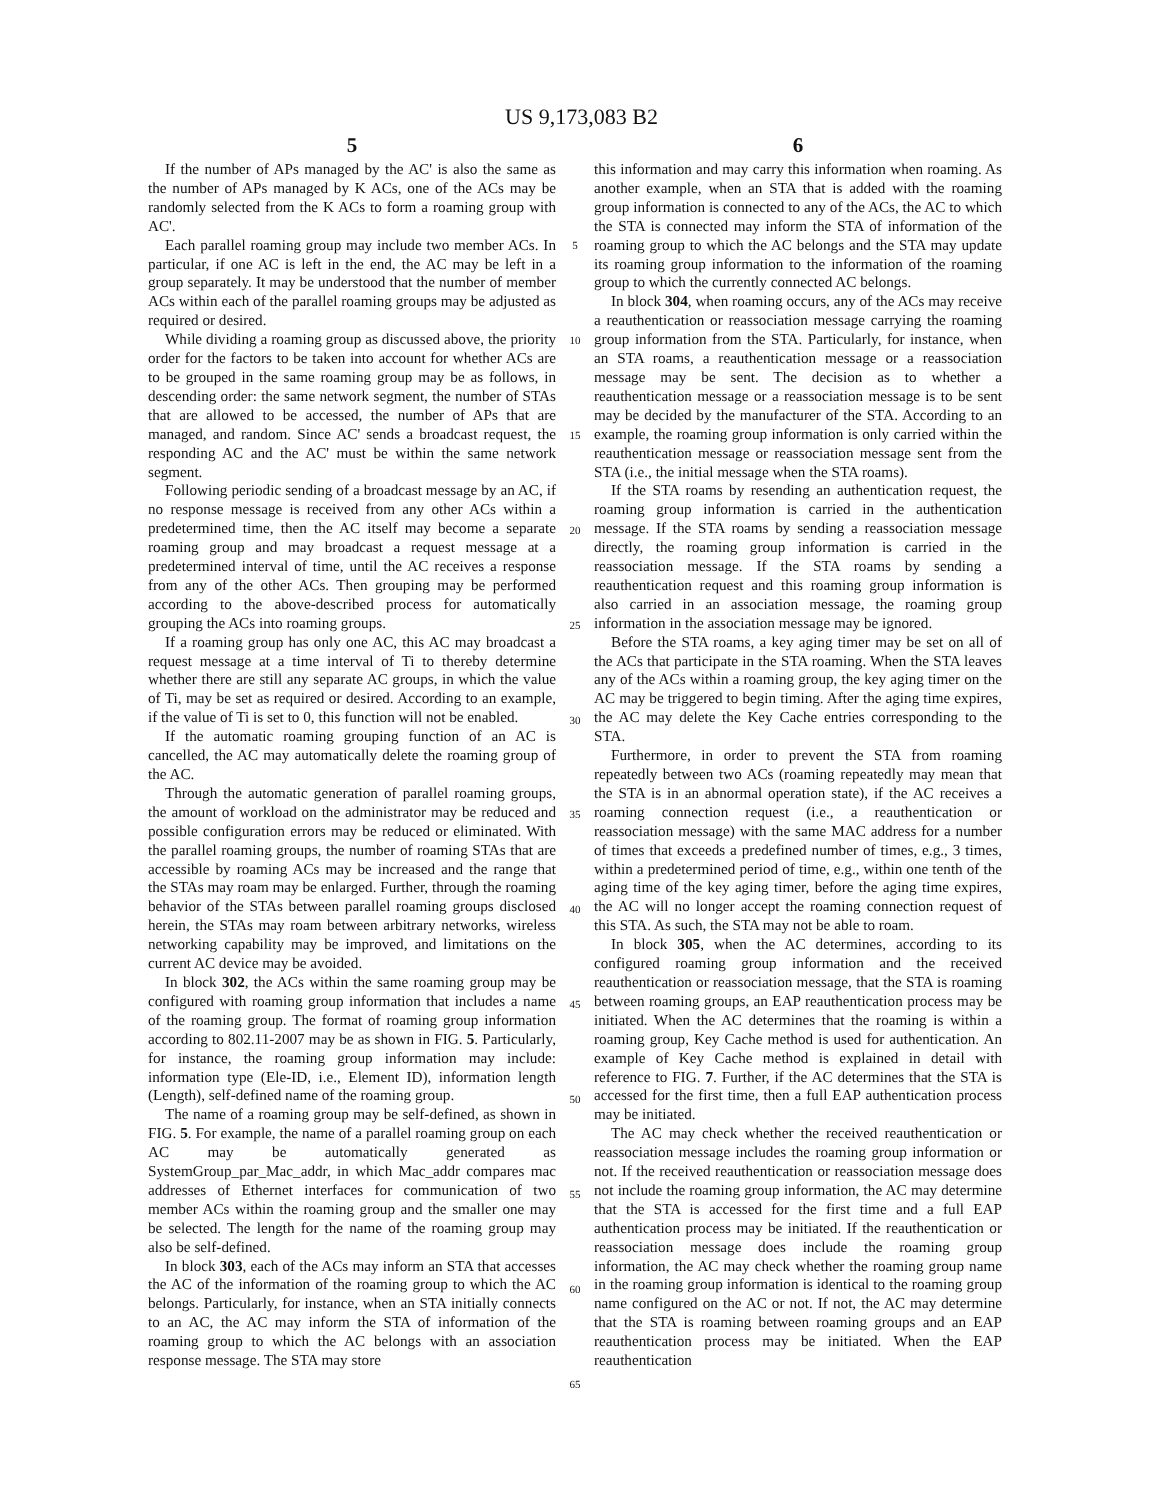US 9,173,083 B2
5
If the number of APs managed by the AC' is also the same as the number of APs managed by K ACs, one of the ACs may be randomly selected from the K ACs to form a roaming group with AC'.
Each parallel roaming group may include two member ACs. In particular, if one AC is left in the end, the AC may be left in a group separately. It may be understood that the number of member ACs within each of the parallel roaming groups may be adjusted as required or desired.
While dividing a roaming group as discussed above, the priority order for the factors to be taken into account for whether ACs are to be grouped in the same roaming group may be as follows, in descending order: the same network segment, the number of STAs that are allowed to be accessed, the number of APs that are managed, and random. Since AC' sends a broadcast request, the responding AC and the AC' must be within the same network segment.
Following periodic sending of a broadcast message by an AC, if no response message is received from any other ACs within a predetermined time, then the AC itself may become a separate roaming group and may broadcast a request message at a predetermined interval of time, until the AC receives a response from any of the other ACs. Then grouping may be performed according to the above-described process for automatically grouping the ACs into roaming groups.
If a roaming group has only one AC, this AC may broadcast a request message at a time interval of Ti to thereby determine whether there are still any separate AC groups, in which the value of Ti, may be set as required or desired. According to an example, if the value of Ti is set to 0, this function will not be enabled.
If the automatic roaming grouping function of an AC is cancelled, the AC may automatically delete the roaming group of the AC.
Through the automatic generation of parallel roaming groups, the amount of workload on the administrator may be reduced and possible configuration errors may be reduced or eliminated. With the parallel roaming groups, the number of roaming STAs that are accessible by roaming ACs may be increased and the range that the STAs may roam may be enlarged. Further, through the roaming behavior of the STAs between parallel roaming groups disclosed herein, the STAs may roam between arbitrary networks, wireless networking capability may be improved, and limitations on the current AC device may be avoided.
In block 302, the ACs within the same roaming group may be configured with roaming group information that includes a name of the roaming group. The format of roaming group information according to 802.11-2007 may be as shown in FIG. 5. Particularly, for instance, the roaming group information may include: information type (Ele-ID, i.e., Element ID), information length (Length), self-defined name of the roaming group.
The name of a roaming group may be self-defined, as shown in FIG. 5. For example, the name of a parallel roaming group on each AC may be automatically generated as SystemGroup_par_Mac_addr, in which Mac_addr compares mac addresses of Ethernet interfaces for communication of two member ACs within the roaming group and the smaller one may be selected. The length for the name of the roaming group may also be self-defined.
In block 303, each of the ACs may inform an STA that accesses the AC of the information of the roaming group to which the AC belongs. Particularly, for instance, when an STA initially connects to an AC, the AC may inform the STA of information of the roaming group to which the AC belongs with an association response message. The STA may store
5
10
15
20
25
30
35
40
45
50
55
60
65
6
this information and may carry this information when roaming. As another example, when an STA that is added with the roaming group information is connected to any of the ACs, the AC to which the STA is connected may inform the STA of information of the roaming group to which the AC belongs and the STA may update its roaming group information to the information of the roaming group to which the currently connected AC belongs.
In block 304, when roaming occurs, any of the ACs may receive a reauthentication or reassociation message carrying the roaming group information from the STA. Particularly, for instance, when an STA roams, a reauthentication message or a reassociation message may be sent. The decision as to whether a reauthentication message or a reassociation message is to be sent may be decided by the manufacturer of the STA. According to an example, the roaming group information is only carried within the reauthentication message or reassociation message sent from the STA (i.e., the initial message when the STA roams).
If the STA roams by resending an authentication request, the roaming group information is carried in the authentication message. If the STA roams by sending a reassociation message directly, the roaming group information is carried in the reassociation message. If the STA roams by sending a reauthentication request and this roaming group information is also carried in an association message, the roaming group information in the association message may be ignored.
Before the STA roams, a key aging timer may be set on all of the ACs that participate in the STA roaming. When the STA leaves any of the ACs within a roaming group, the key aging timer on the AC may be triggered to begin timing. After the aging time expires, the AC may delete the Key Cache entries corresponding to the STA.
Furthermore, in order to prevent the STA from roaming repeatedly between two ACs (roaming repeatedly may mean that the STA is in an abnormal operation state), if the AC receives a roaming connection request (i.e., a reauthentication or reassociation message) with the same MAC address for a number of times that exceeds a predefined number of times, e.g., 3 times, within a predetermined period of time, e.g., within one tenth of the aging time of the key aging timer, before the aging time expires, the AC will no longer accept the roaming connection request of this STA. As such, the STA may not be able to roam.
In block 305, when the AC determines, according to its configured roaming group information and the received reauthentication or reassociation message, that the STA is roaming between roaming groups, an EAP reauthentication process may be initiated. When the AC determines that the roaming is within a roaming group, Key Cache method is used for authentication. An example of Key Cache method is explained in detail with reference to FIG. 7. Further, if the AC determines that the STA is accessed for the first time, then a full EAP authentication process may be initiated.
The AC may check whether the received reauthentication or reassociation message includes the roaming group information or not. If the received reauthentication or reassociation message does not include the roaming group information, the AC may determine that the STA is accessed for the first time and a full EAP authentication process may be initiated. If the reauthentication or reassociation message does include the roaming group information, the AC may check whether the roaming group name in the roaming group information is identical to the roaming group name configured on the AC or not. If not, the AC may determine that the STA is roaming between roaming groups and an EAP reauthentication process may be initiated. When the EAP reauthentication